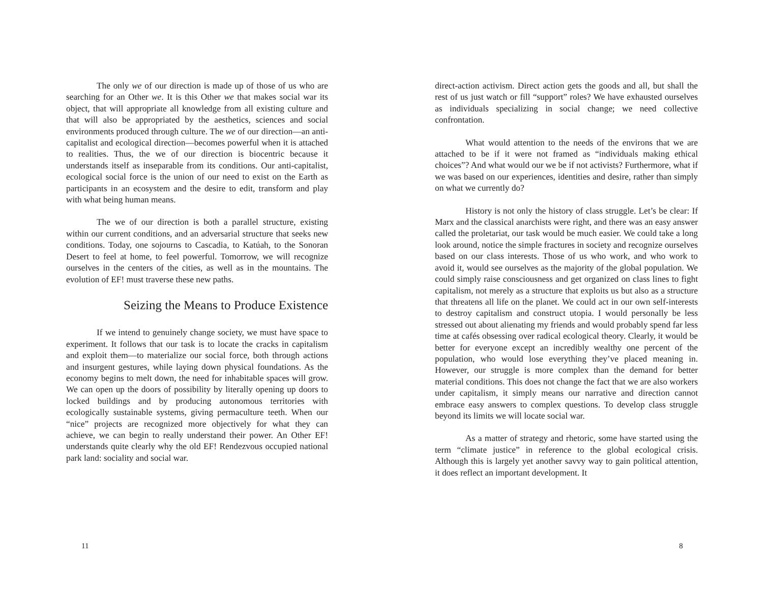The only we of our direction is made up of those of us who are searching for an Other we. It is this Other we that makes social war its object, that will appropriate all knowledge from all existing culture and that will also be appropriated by the aesthetics, sciences and social environments produced through culture. The we of our direction—an anti-capitalist and ecological direction—becomes powerful when it is attached to realities. Thus, the we of our direction is biocentric because it understands itself as inseparable from its conditions. Our anti-capitalist, ecological social force is the union of our need to exist on the Earth as participants in an ecosystem and the desire to edit, transform and play with what being human means.
The we of our direction is both a parallel structure, existing within our current conditions, and an adversarial structure that seeks new conditions. Today, one sojourns to Cascadia, to Katúah, to the Sonoran Desert to feel at home, to feel powerful. Tomorrow, we will recognize ourselves in the centers of the cities, as well as in the mountains. The evolution of EF! must traverse these new paths.
Seizing the Means to Produce Existence
If we intend to genuinely change society, we must have space to experiment. It follows that our task is to locate the cracks in capitalism and exploit them—to materialize our social force, both through actions and insurgent gestures, while laying down physical foundations. As the economy begins to melt down, the need for inhabitable spaces will grow. We can open up the doors of possibility by literally opening up doors to locked buildings and by producing autonomous territories with ecologically sustainable systems, giving permaculture teeth. When our “nice” projects are recognized more objectively for what they can achieve, we can begin to really understand their power. An Other EF! understands quite clearly why the old EF! Rendezvous occupied national park land: sociality and social war.
11
direct-action activism. Direct action gets the goods and all, but shall the rest of us just watch or fill “support” roles? We have exhausted ourselves as individuals specializing in social change; we need collective confrontation.
What would attention to the needs of the environs that we are attached to be if it were not framed as “individuals making ethical choices”? And what would our we be if not activists? Furthermore, what if we was based on our experiences, identities and desire, rather than simply on what we currently do?
History is not only the history of class struggle. Let’s be clear: If Marx and the classical anarchists were right, and there was an easy answer called the proletariat, our task would be much easier. We could take a long look around, notice the simple fractures in society and recognize ourselves based on our class interests. Those of us who work, and who work to avoid it, would see ourselves as the majority of the global population. We could simply raise consciousness and get organized on class lines to fight capitalism, not merely as a structure that exploits us but also as a structure that threatens all life on the planet. We could act in our own self-interests to destroy capitalism and construct utopia. I would personally be less stressed out about alienating my friends and would probably spend far less time at cafés obsessing over radical ecological theory. Clearly, it would be better for everyone except an incredibly wealthy one percent of the population, who would lose everything they’ve placed meaning in. However, our struggle is more complex than the demand for better material conditions. This does not change the fact that we are also workers under capitalism, it simply means our narrative and direction cannot embrace easy answers to complex questions. To develop class struggle beyond its limits we will locate social war.
As a matter of strategy and rhetoric, some have started using the term “climate justice” in reference to the global ecological crisis. Although this is largely yet another savvy way to gain political attention, it does reflect an important development. It
8